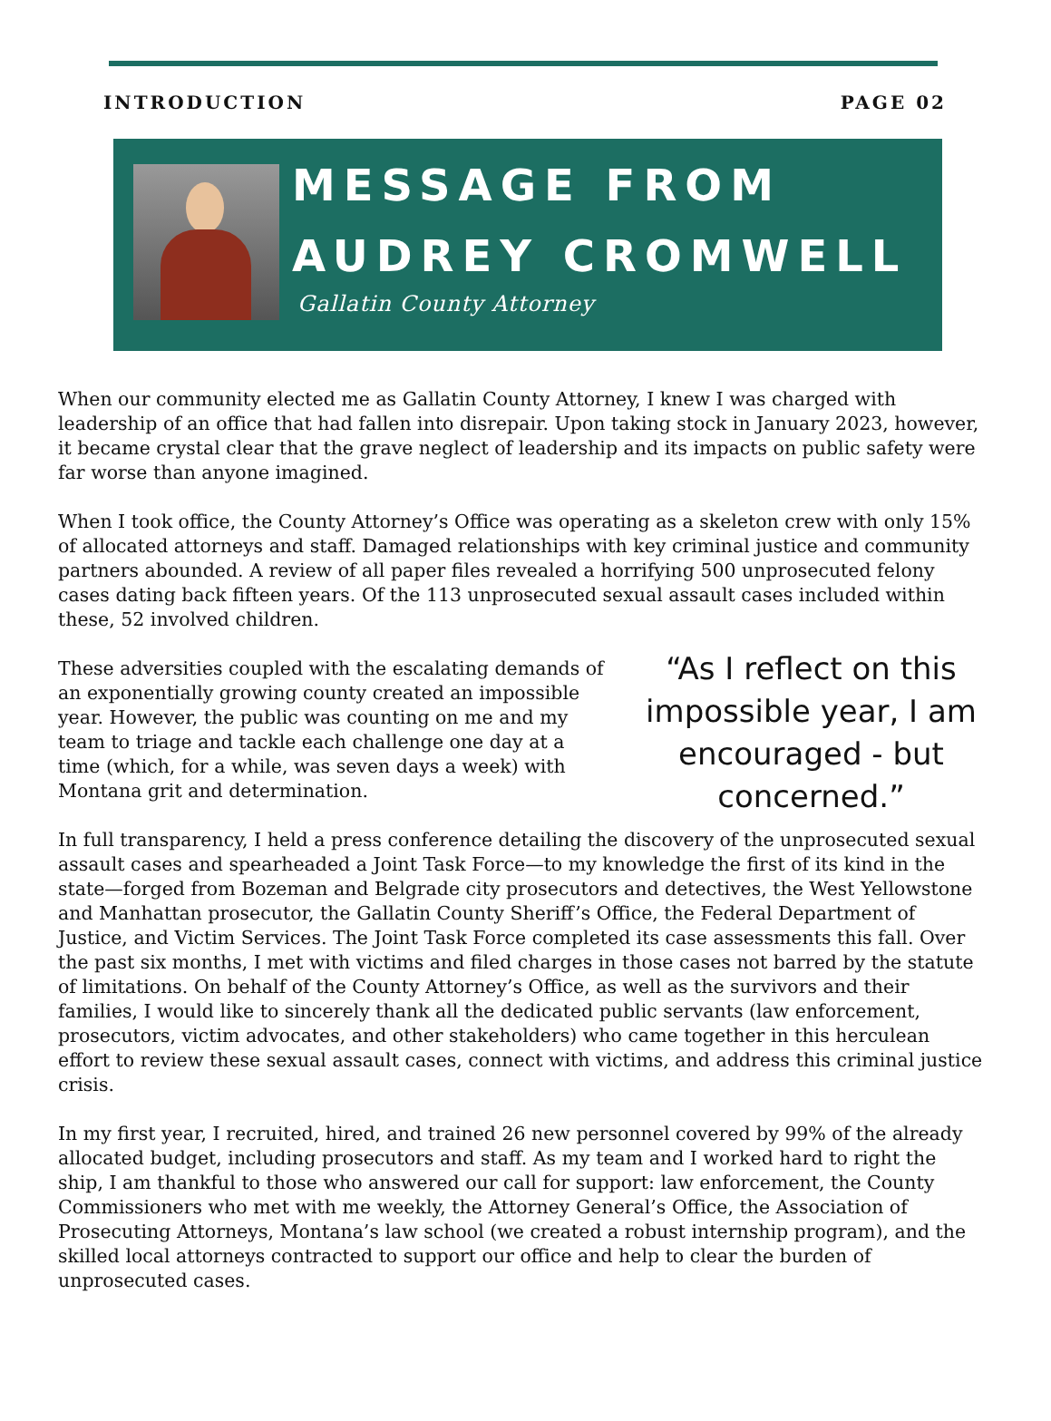INTRODUCTION PAGE 02
MESSAGE FROM
AUDREY CROMWELL
Gallatin County Attorney
When our community elected me as Gallatin County Attorney, I knew I was charged with leadership of an office that had fallen into disrepair. Upon taking stock in January 2023, however, it became crystal clear that the grave neglect of leadership and its impacts on public safety were far worse than anyone imagined.
When I took office, the County Attorney’s Office was operating as a skeleton crew with only 15% of allocated attorneys and staff. Damaged relationships with key criminal justice and community partners abounded. A review of all paper files revealed a horrifying 500 unprosecuted felony cases dating back fifteen years. Of the 113 unprosecuted sexual assault cases included within these, 52 involved children.
These adversities coupled with the escalating demands of an exponentially growing county created an impossible year. However, the public was counting on me and my team to triage and tackle each challenge one day at a time (which, for a while, was seven days a week) with Montana grit and determination.
“As I reflect on this impossible year, I am encouraged - but concerned.”
In full transparency, I held a press conference detailing the discovery of the unprosecuted sexual assault cases and spearheaded a Joint Task Force—to my knowledge the first of its kind in the state—forged from Bozeman and Belgrade city prosecutors and detectives, the West Yellowstone and Manhattan prosecutor, the Gallatin County Sheriff’s Office, the Federal Department of Justice, and Victim Services. The Joint Task Force completed its case assessments this fall. Over the past six months, I met with victims and filed charges in those cases not barred by the statute of limitations. On behalf of the County Attorney’s Office, as well as the survivors and their families, I would like to sincerely thank all the dedicated public servants (law enforcement, prosecutors, victim advocates, and other stakeholders) who came together in this herculean effort to review these sexual assault cases, connect with victims, and address this criminal justice crisis.
In my first year, I recruited, hired, and trained 26 new personnel covered by 99% of the already allocated budget, including prosecutors and staff. As my team and I worked hard to right the ship, I am thankful to those who answered our call for support: law enforcement, the County Commissioners who met with me weekly, the Attorney General’s Office, the Association of Prosecuting Attorneys, Montana’s law school (we created a robust internship program), and the skilled local attorneys contracted to support our office and help to clear the burden of unprosecuted cases.